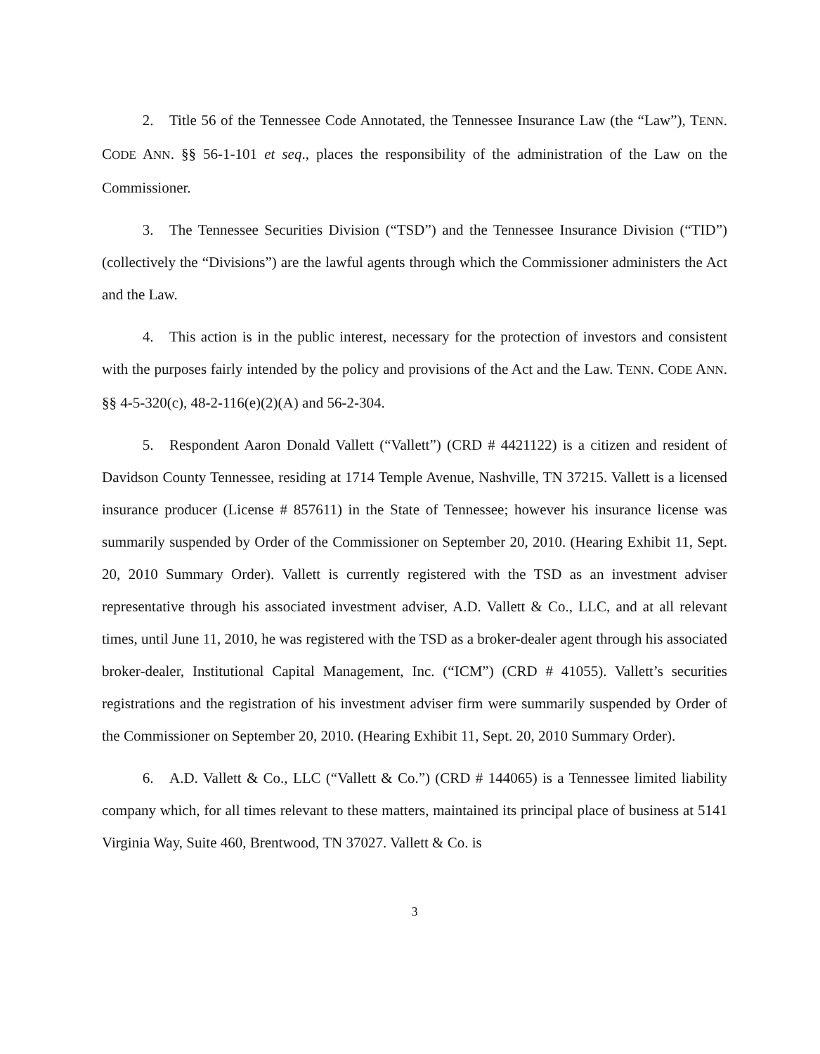2. Title 56 of the Tennessee Code Annotated, the Tennessee Insurance Law (the “Law”), TENN. CODE ANN. §§ 56-1-101 et seq., places the responsibility of the administration of the Law on the Commissioner.
3. The Tennessee Securities Division (“TSD”) and the Tennessee Insurance Division (“TID”) (collectively the “Divisions”) are the lawful agents through which the Commissioner administers the Act and the Law.
4. This action is in the public interest, necessary for the protection of investors and consistent with the purposes fairly intended by the policy and provisions of the Act and the Law. TENN. CODE ANN. §§ 4-5-320(c), 48-2-116(e)(2)(A) and 56-2-304.
5. Respondent Aaron Donald Vallett (“Vallett”) (CRD # 4421122) is a citizen and resident of Davidson County Tennessee, residing at 1714 Temple Avenue, Nashville, TN 37215. Vallett is a licensed insurance producer (License # 857611) in the State of Tennessee; however his insurance license was summarily suspended by Order of the Commissioner on September 20, 2010. (Hearing Exhibit 11, Sept. 20, 2010 Summary Order). Vallett is currently registered with the TSD as an investment adviser representative through his associated investment adviser, A.D. Vallett & Co., LLC, and at all relevant times, until June 11, 2010, he was registered with the TSD as a broker-dealer agent through his associated broker-dealer, Institutional Capital Management, Inc. (“ICM”) (CRD # 41055). Vallett’s securities registrations and the registration of his investment adviser firm were summarily suspended by Order of the Commissioner on September 20, 2010. (Hearing Exhibit 11, Sept. 20, 2010 Summary Order).
6. A.D. Vallett & Co., LLC (“Vallett & Co.”) (CRD # 144065) is a Tennessee limited liability company which, for all times relevant to these matters, maintained its principal place of business at 5141 Virginia Way, Suite 460, Brentwood, TN 37027. Vallett & Co. is
3